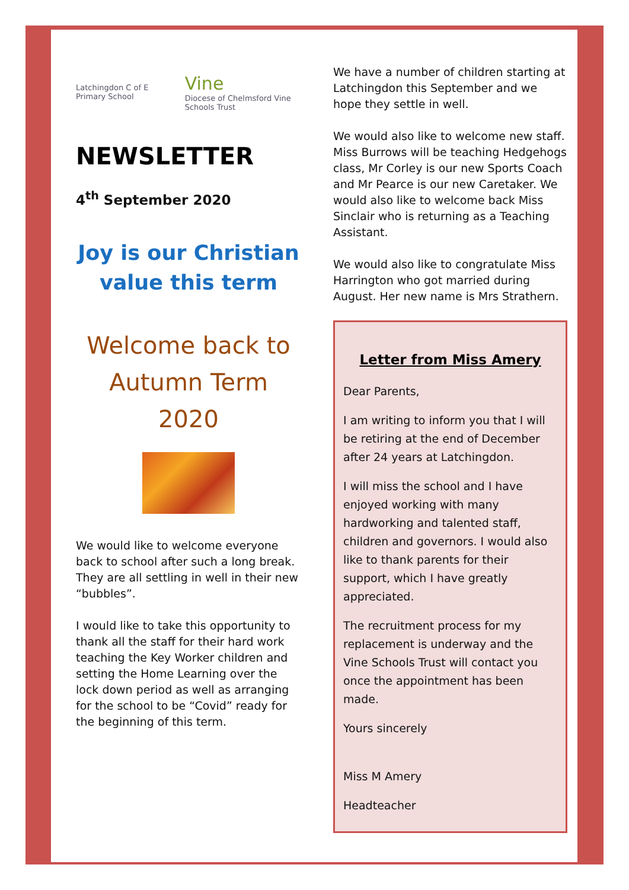Latchingdon C of E Primary School Vine
Diocese of Chelmsford Vine Schools Trust
NEWSLETTER
4<sup>th</sup> September 2020
Joy is our Christian value this term
Welcome back to Autumn Term 2020
We would like to welcome everyone back to school after such a long break. They are all settling in well in their new “bubbles”.
I would like to take this opportunity to thank all the staff for their hard work teaching the Key Worker children and setting the Home Learning over the lock down period as well as arranging for the school to be “Covid” ready for the beginning of this term.
We have a number of children starting at Latchingdon this September and we hope they settle in well.
We would also like to welcome new staff. Miss Burrows will be teaching Hedgehogs class, Mr Corley is our new Sports Coach and Mr Pearce is our new Caretaker. We would also like to welcome back Miss Sinclair who is returning as a Teaching Assistant.
We would also like to congratulate Miss Harrington who got married during August. Her new name is Mrs Strathern.
Letter from Miss Amery
Dear Parents,
I am writing to inform you that I will be retiring at the end of December after 24 years at Latchingdon.
I will miss the school and I have enjoyed working with many hardworking and talented staff, children and governors. I would also like to thank parents for their support, which I have greatly appreciated.
The recruitment process for my replacement is underway and the Vine Schools Trust will contact you once the appointment has been made.
Yours sincerely
Miss M Amery
Headteacher